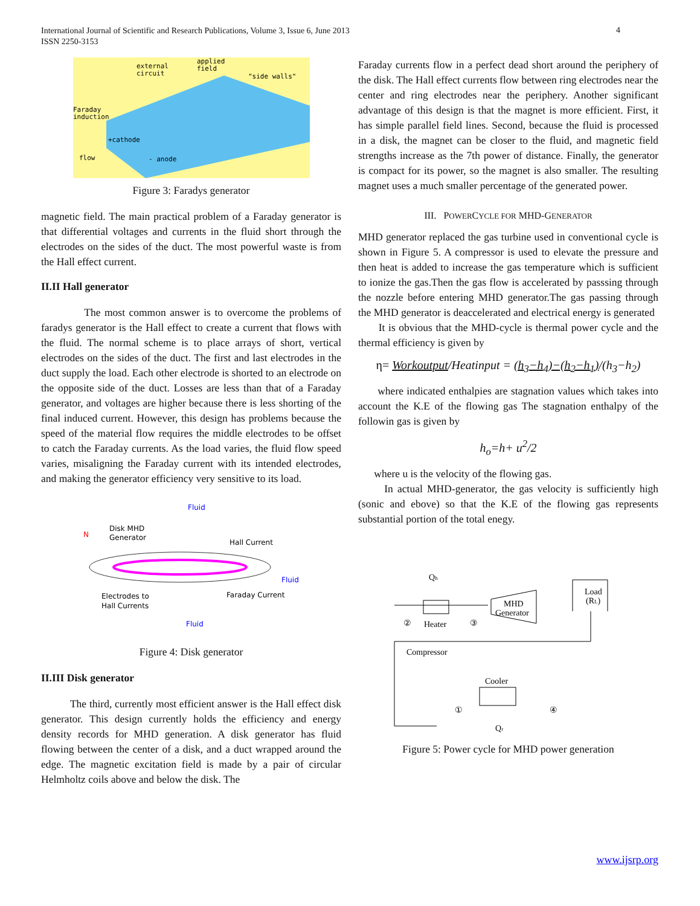International Journal of Scientific and Research Publications, Volume 3, Issue 6, June 2013
ISSN 2250-3153
4
external
circuit
applied
field
"side walls"
Faraday
induction
+cathode
flow
- anode
Figure 3: Faradys generator
magnetic field. The main practical problem of a Faraday generator is that differential voltages and currents in the fluid short through the electrodes on the sides of the duct. The most powerful waste is from the Hall effect current.
II.II Hall generator
The most common answer is to overcome the problems of faradys generator is the Hall effect to create a current that flows with the fluid. The normal scheme is to place arrays of short, vertical electrodes on the sides of the duct. The first and last electrodes in the duct supply the load. Each other electrode is shorted to an electrode on the opposite side of the duct. Losses are less than that of a Faraday generator, and voltages are higher because there is less shorting of the final induced current. However, this design has problems because the speed of the material flow requires the middle electrodes to be offset to catch the Faraday currents. As the load varies, the fluid flow speed varies, misaligning the Faraday current with its intended electrodes, and making the generator efficiency very sensitive to its load.
Fluid
N
Disk MHD
Generator
Hall Current
Fluid
Electrodes to
Hall Currents
Faraday Current
Fluid
Figure 4: Disk generator
II.III Disk generator
The third, currently most efficient answer is the Hall effect disk generator. This design currently holds the efficiency and energy density records for MHD generation. A disk generator has fluid flowing between the center of a disk, and a duct wrapped around the edge. The magnetic excitation field is made by a pair of circular Helmholtz coils above and below the disk. The
Faraday currents flow in a perfect dead short around the periphery of the disk. The Hall effect currents flow between ring electrodes near the center and ring electrodes near the periphery. Another significant advantage of this design is that the magnet is more efficient. First, it has simple parallel field lines. Second, because the fluid is processed in a disk, the magnet can be closer to the fluid, and magnetic field strengths increase as the 7th power of distance. Finally, the generator is compact for its power, so the magnet is also smaller. The resulting magnet uses a much smaller percentage of the generated power.
III. POWERCYCLE FOR MHD-GENERATOR
MHD generator replaced the gas turbine used in conventional cycle is shown in Figure 5. A compressor is used to elevate the pressure and then heat is added to increase the gas temperature which is sufficient to ionize the gas.Then the gas flow is accelerated by passsing through the nozzle before entering MHD generator.The gas passing through the MHD generator is deaccelerated and electrical energy is generated
It is obvious that the MHD-cycle is thermal power cycle and the thermal efficiency is given by
η= Workoutput/Heatinput = (h<sub>3</sub>−h<sub>4</sub>)−(h<sub>2</sub>−h<sub>1</sub>)/(h<sub>3</sub>−h<sub>2</sub>)
where indicated enthalpies are stagnation values which takes into account the K.E of the flowing gas The stagnation enthalpy of the followin gas is given by
h<sub>o</sub>=h+ u<sup>2</sup>/2
where u is the velocity of the flowing gas.
In actual MHD-generator, the gas velocity is sufficiently high (sonic and ebove) so that the K.E of the flowing gas represents substantial portion of the total enegy.
Qh
Load
(RL)
MHD
Generator
②
Heater
③
Compressor
Cooler
①
④
Qr
Figure 5: Power cycle for MHD power generation
www.ijsrp.org